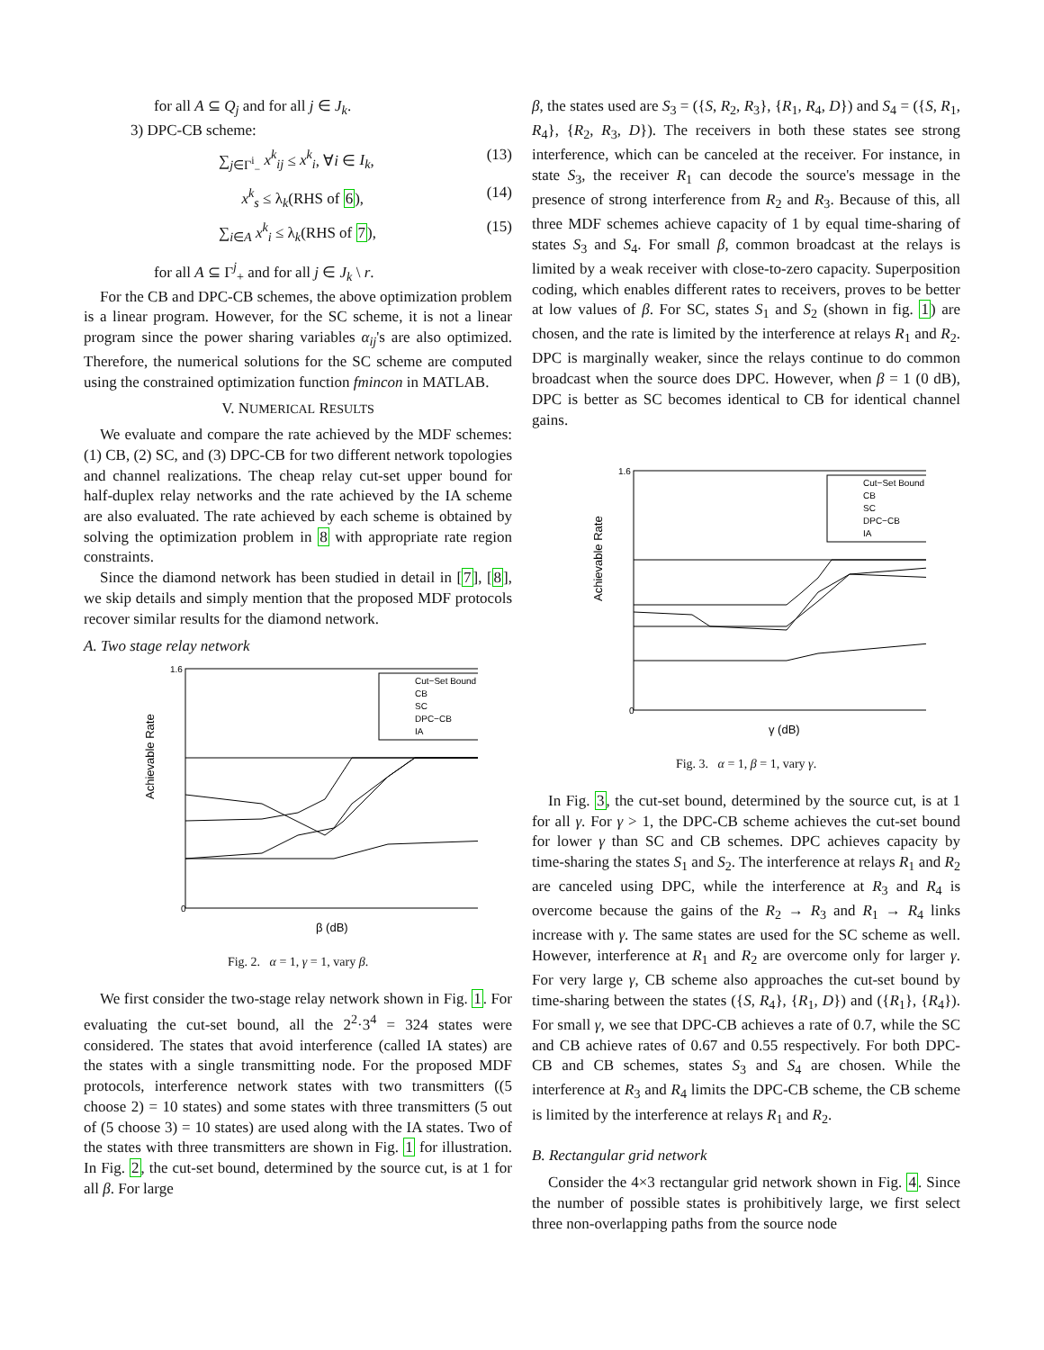for all A ⊆ Q<sub>j</sub> and for all j ∈ J<sub>k</sub>.
3) DPC-CB scheme:
∑<sub>j∈Γ<sup>i</sup><sub>−</sub></sub> x<sup>k</sup><sub>ij</sub> ≤ x<sup>k</sup><sub>i</sub>, ∀i ∈ I<sub>k</sub>, (13)
x<sup>k</sup><sub>s</sub> ≤ λ<sub>k</sub>(RHS of 6), (14)
∑<sub>i∈A</sub> x<sup>k</sup><sub>i</sub> ≤ λ<sub>k</sub>(RHS of 7), (15)
for all A ⊆ Γ<sup>j</sup><sub>+</sub> and for all j ∈ J<sub>k</sub> \ r.
For the CB and DPC-CB schemes, the above optimization problem is a linear program. However, for the SC scheme, it is not a linear program since the power sharing variables α<sub>ij</sub>'s are also optimized. Therefore, the numerical solutions for the SC scheme are computed using the constrained optimization function fmincon in MATLAB.
V. NUMERICAL RESULTS
We evaluate and compare the rate achieved by the MDF schemes: (1) CB, (2) SC, and (3) DPC-CB for two different network topologies and channel realizations. The cheap relay cut-set upper bound for half-duplex relay networks and the rate achieved by the IA scheme are also evaluated. The rate achieved by each scheme is obtained by solving the optimization problem in 8 with appropriate rate region constraints.
Since the diamond network has been studied in detail in [7], [8], we skip details and simply mention that the proposed MDF protocols recover similar results for the diamond network.
A. Two stage relay network
Achievable Rate
β (dB)
0
1.6
Cut−Set Bound
CB
SC
DPC−CB
IA
Fig. 2. α = 1, γ = 1, vary β.
We first consider the two-stage relay network shown in Fig. 1. For evaluating the cut-set bound, all the 2<sup>2</sup>·3<sup>4</sup> = 324 states were considered. The states that avoid interference (called IA states) are the states with a single transmitting node. For the proposed MDF protocols, interference network states with two transmitters ((5 choose 2) = 10 states) and some states with three transmitters (5 out of (5 choose 3) = 10 states) are used along with the IA states. Two of the states with three transmitters are shown in Fig. 1 for illustration. In Fig. 2, the cut-set bound, determined by the source cut, is at 1 for all β. For large
β, the states used are S<sub>3</sub> = ({S, R<sub>2</sub>, R<sub>3</sub>}, {R<sub>1</sub>, R<sub>4</sub>, D}) and S<sub>4</sub> = ({S, R<sub>1</sub>, R<sub>4</sub>}, {R<sub>2</sub>, R<sub>3</sub>, D}). The receivers in both these states see strong interference, which can be canceled at the receiver. For instance, in state S<sub>3</sub>, the receiver R<sub>1</sub> can decode the source's message in the presence of strong interference from R<sub>2</sub> and R<sub>3</sub>. Because of this, all three MDF schemes achieve capacity of 1 by equal time-sharing of states S<sub>3</sub> and S<sub>4</sub>. For small β, common broadcast at the relays is limited by a weak receiver with close-to-zero capacity. Superposition coding, which enables different rates to receivers, proves to be better at low values of β. For SC, states S<sub>1</sub> and S<sub>2</sub> (shown in fig. 1) are chosen, and the rate is limited by the interference at relays R<sub>1</sub> and R<sub>2</sub>. DPC is marginally weaker, since the relays continue to do common broadcast when the source does DPC. However, when β = 1 (0 dB), DPC is better as SC becomes identical to CB for identical channel gains.
Achievable Rate
γ (dB)
0
1.6
Cut−Set Bound
CB
SC
DPC−CB
IA
Fig. 3. α = 1, β = 1, vary γ.
In Fig. 3, the cut-set bound, determined by the source cut, is at 1 for all γ. For γ > 1, the DPC-CB scheme achieves the cut-set bound for lower γ than SC and CB schemes. DPC achieves capacity by time-sharing the states S<sub>1</sub> and S<sub>2</sub>. The interference at relays R<sub>1</sub> and R<sub>2</sub> are canceled using DPC, while the interference at R<sub>3</sub> and R<sub>4</sub> is overcome because the gains of the R<sub>2</sub> → R<sub>3</sub> and R<sub>1</sub> → R<sub>4</sub> links increase with γ. The same states are used for the SC scheme as well. However, interference at R<sub>1</sub> and R<sub>2</sub> are overcome only for larger γ. For very large γ, CB scheme also approaches the cut-set bound by time-sharing between the states ({S, R<sub>4</sub>}, {R<sub>1</sub>, D}) and ({R<sub>1</sub>}, {R<sub>4</sub>}). For small γ, we see that DPC-CB achieves a rate of 0.7, while the SC and CB achieve rates of 0.67 and 0.55 respectively. For both DPC-CB and CB schemes, states S<sub>3</sub> and S<sub>4</sub> are chosen. While the interference at R<sub>3</sub> and R<sub>4</sub> limits the DPC-CB scheme, the CB scheme is limited by the interference at relays R<sub>1</sub> and R<sub>2</sub>.
B. Rectangular grid network
Consider the 4×3 rectangular grid network shown in Fig. 4. Since the number of possible states is prohibitively large, we first select three non-overlapping paths from the source node